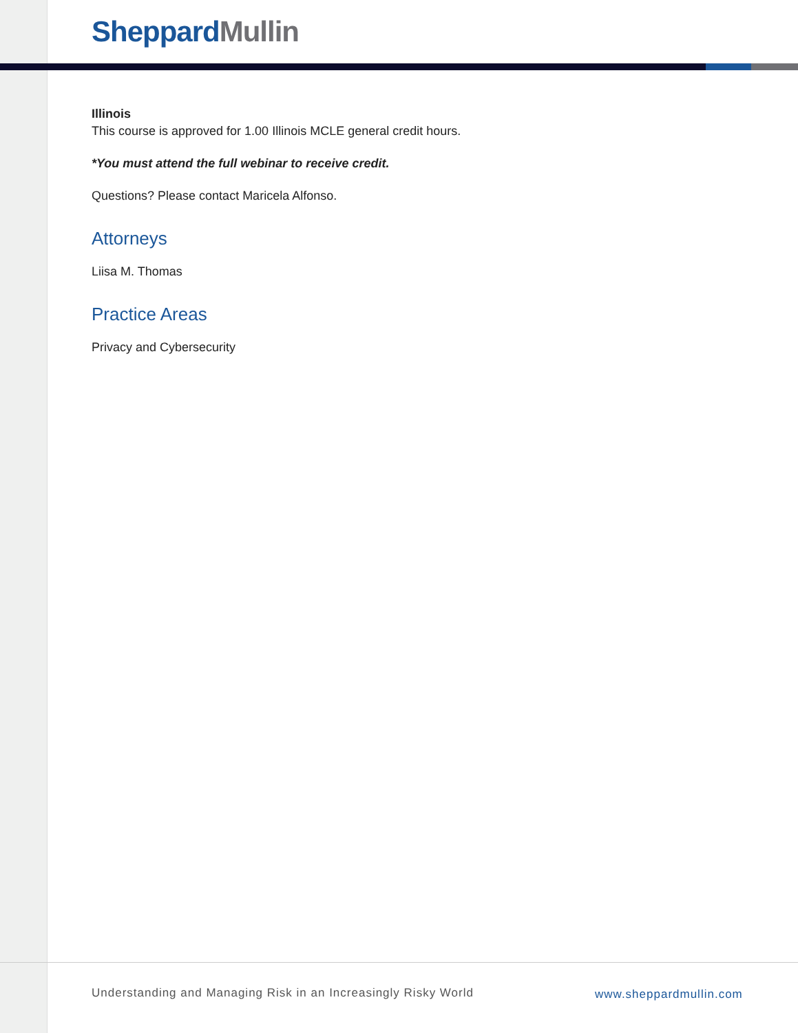Sheppard Mullin
Illinois
This course is approved for 1.00 Illinois MCLE general credit hours.
*You must attend the full webinar to receive credit.
Questions? Please contact Maricela Alfonso.
Attorneys
Liisa M. Thomas
Practice Areas
Privacy and Cybersecurity
Understanding and Managing Risk in an Increasingly Risky World
www.sheppardmullin.com